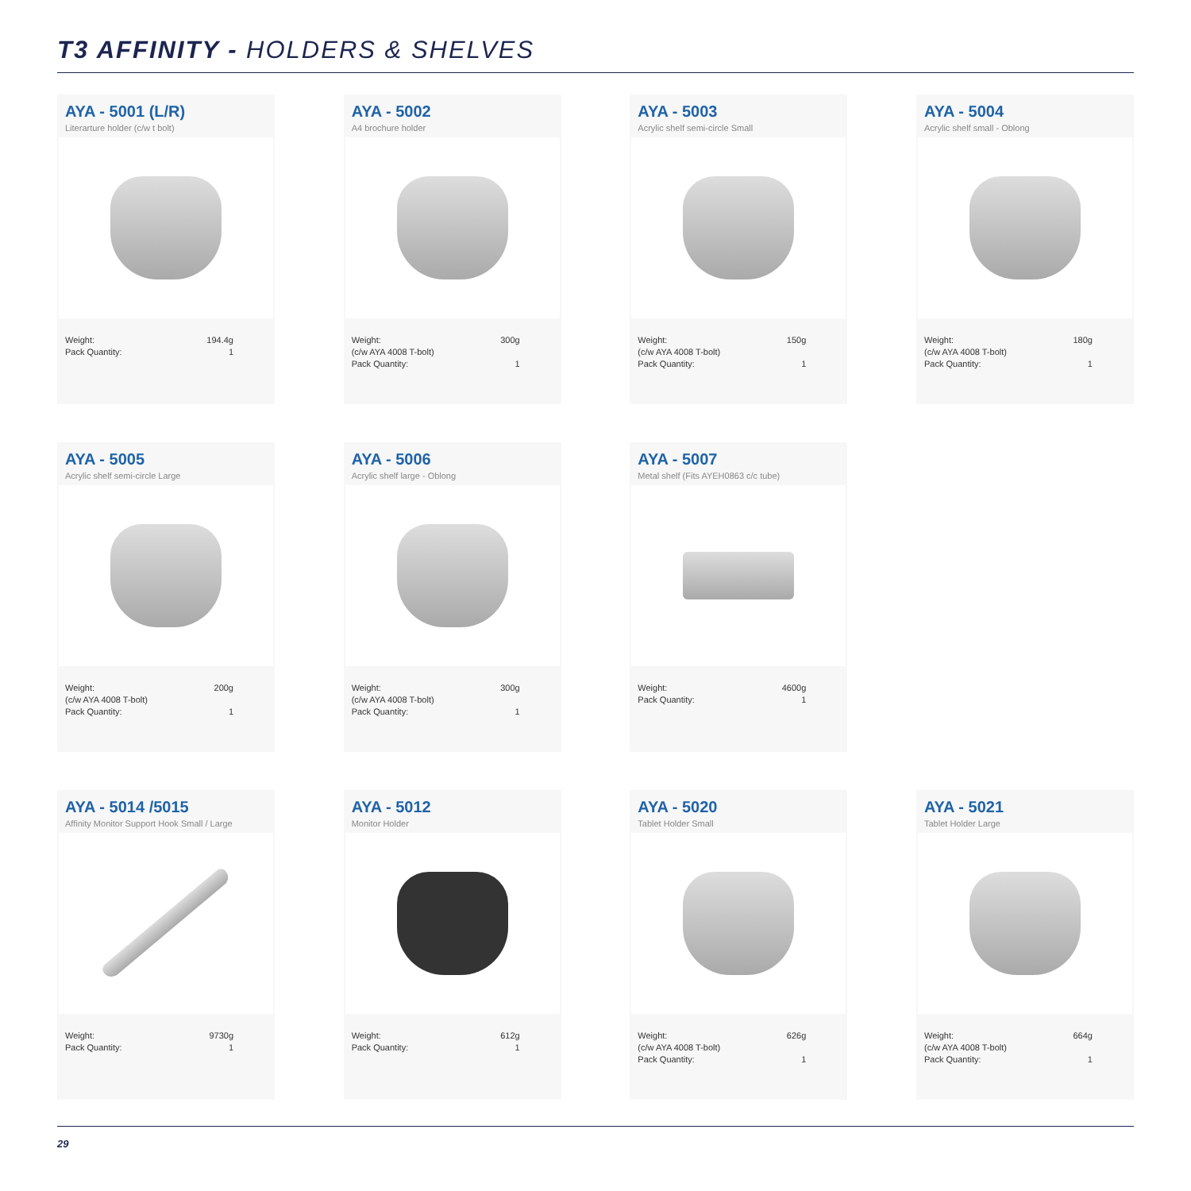T3 AFFINITY - HOLDERS & SHELVES
AYA - 5001 (L/R)
Literarture holder (c/w t bolt)
Weight: 194.4g
Pack Quantity: 1
AYA - 5002
A4 brochure holder
Weight: 300g
(c/w AYA 4008 T-bolt)
Pack Quantity: 1
AYA - 5003
Acrylic shelf semi-circle Small
Weight: 150g
(c/w AYA 4008 T-bolt)
Pack Quantity: 1
AYA - 5004
Acrylic shelf small - Oblong
Weight: 180g
(c/w AYA 4008 T-bolt)
Pack Quantity: 1
AYA - 5005
Acrylic shelf semi-circle Large
Weight: 200g
(c/w AYA 4008 T-bolt)
Pack Quantity: 1
AYA - 5006
Acrylic shelf large - Oblong
Weight: 300g
(c/w AYA 4008 T-bolt)
Pack Quantity: 1
AYA - 5007
Metal shelf (Fits AYEH0863 c/c tube)
Weight: 4600g
Pack Quantity: 1
AYA - 5014 /5015
Affinity Monitor Support Hook Small / Large
Weight: 9730g
Pack Quantity: 1
AYA - 5012
Monitor Holder
Weight: 612g
Pack Quantity: 1
AYA - 5020
Tablet Holder Small
Weight: 626g
(c/w AYA 4008 T-bolt)
Pack Quantity: 1
AYA - 5021
Tablet Holder Large
Weight: 664g
(c/w AYA 4008 T-bolt)
Pack Quantity: 1
29